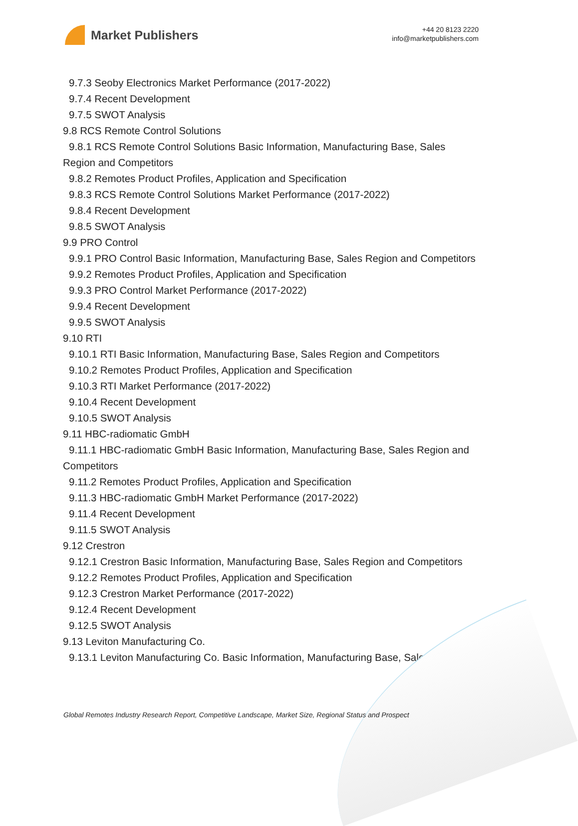Market Publishers
+44 20 8123 2220
info@marketpublishers.com
9.7.3 Seoby Electronics Market Performance (2017-2022)
9.7.4 Recent Development
9.7.5 SWOT Analysis
9.8 RCS Remote Control Solutions
9.8.1 RCS Remote Control Solutions Basic Information, Manufacturing Base, Sales Region and Competitors
9.8.2 Remotes Product Profiles, Application and Specification
9.8.3 RCS Remote Control Solutions Market Performance (2017-2022)
9.8.4 Recent Development
9.8.5 SWOT Analysis
9.9 PRO Control
9.9.1 PRO Control Basic Information, Manufacturing Base, Sales Region and Competitors
9.9.2 Remotes Product Profiles, Application and Specification
9.9.3 PRO Control Market Performance (2017-2022)
9.9.4 Recent Development
9.9.5 SWOT Analysis
9.10 RTI
9.10.1 RTI Basic Information, Manufacturing Base, Sales Region and Competitors
9.10.2 Remotes Product Profiles, Application and Specification
9.10.3 RTI Market Performance (2017-2022)
9.10.4 Recent Development
9.10.5 SWOT Analysis
9.11 HBC-radiomatic GmbH
9.11.1 HBC-radiomatic GmbH Basic Information, Manufacturing Base, Sales Region and Competitors
9.11.2 Remotes Product Profiles, Application and Specification
9.11.3 HBC-radiomatic GmbH Market Performance (2017-2022)
9.11.4 Recent Development
9.11.5 SWOT Analysis
9.12 Crestron
9.12.1 Crestron Basic Information, Manufacturing Base, Sales Region and Competitors
9.12.2 Remotes Product Profiles, Application and Specification
9.12.3 Crestron Market Performance (2017-2022)
9.12.4 Recent Development
9.12.5 SWOT Analysis
9.13 Leviton Manufacturing Co.
9.13.1 Leviton Manufacturing Co. Basic Information, Manufacturing Base, Sales
Global Remotes Industry Research Report, Competitive Landscape, Market Size, Regional Status and Prospect